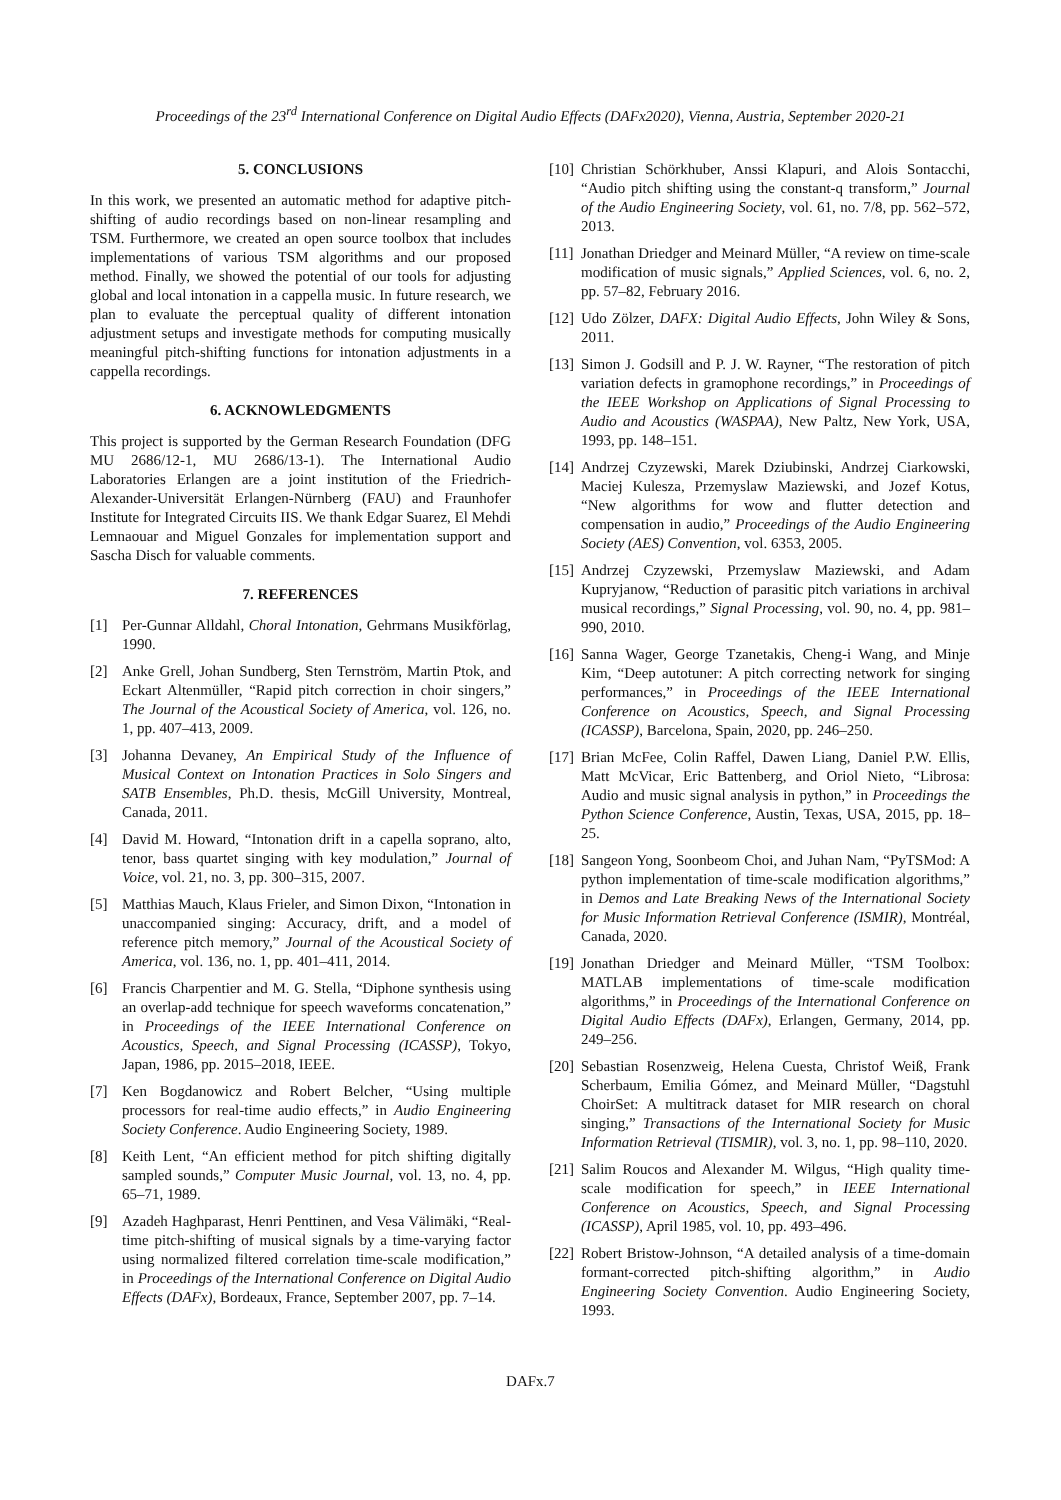Proceedings of the 23<sup>rd</sup> International Conference on Digital Audio Effects (DAFx2020), Vienna, Austria, September 2020-21
5. CONCLUSIONS
In this work, we presented an automatic method for adaptive pitch-shifting of audio recordings based on non-linear resampling and TSM. Furthermore, we created an open source toolbox that includes implementations of various TSM algorithms and our proposed method. Finally, we showed the potential of our tools for adjusting global and local intonation in a cappella music. In future research, we plan to evaluate the perceptual quality of different intonation adjustment setups and investigate methods for computing musically meaningful pitch-shifting functions for intonation adjustments in a cappella recordings.
6. ACKNOWLEDGMENTS
This project is supported by the German Research Foundation (DFG MU 2686/12-1, MU 2686/13-1). The International Audio Laboratories Erlangen are a joint institution of the Friedrich-Alexander-Universität Erlangen-Nürnberg (FAU) and Fraunhofer Institute for Integrated Circuits IIS. We thank Edgar Suarez, El Mehdi Lemnaouar and Miguel Gonzales for implementation support and Sascha Disch for valuable comments.
7. REFERENCES
[1] Per-Gunnar Alldahl, Choral Intonation, Gehrmans Musikförlag, 1990.
[2] Anke Grell, Johan Sundberg, Sten Ternström, Martin Ptok, and Eckart Altenmüller, “Rapid pitch correction in choir singers,” The Journal of the Acoustical Society of America, vol. 126, no. 1, pp. 407–413, 2009.
[3] Johanna Devaney, An Empirical Study of the Influence of Musical Context on Intonation Practices in Solo Singers and SATB Ensembles, Ph.D. thesis, McGill University, Montreal, Canada, 2011.
[4] David M. Howard, “Intonation drift in a capella soprano, alto, tenor, bass quartet singing with key modulation,” Journal of Voice, vol. 21, no. 3, pp. 300–315, 2007.
[5] Matthias Mauch, Klaus Frieler, and Simon Dixon, “Intonation in unaccompanied singing: Accuracy, drift, and a model of reference pitch memory,” Journal of the Acoustical Society of America, vol. 136, no. 1, pp. 401–411, 2014.
[6] Francis Charpentier and M. G. Stella, “Diphone synthesis using an overlap-add technique for speech waveforms concatenation,” in Proceedings of the IEEE International Conference on Acoustics, Speech, and Signal Processing (ICASSP), Tokyo, Japan, 1986, pp. 2015–2018, IEEE.
[7] Ken Bogdanowicz and Robert Belcher, “Using multiple processors for real-time audio effects,” in Audio Engineering Society Conference. Audio Engineering Society, 1989.
[8] Keith Lent, “An efficient method for pitch shifting digitally sampled sounds,” Computer Music Journal, vol. 13, no. 4, pp. 65–71, 1989.
[9] Azadeh Haghparast, Henri Penttinen, and Vesa Välimäki, “Real-time pitch-shifting of musical signals by a time-varying factor using normalized filtered correlation time-scale modification,” in Proceedings of the International Conference on Digital Audio Effects (DAFx), Bordeaux, France, September 2007, pp. 7–14.
[10] Christian Schörkhuber, Anssi Klapuri, and Alois Sontacchi, “Audio pitch shifting using the constant-q transform,” Journal of the Audio Engineering Society, vol. 61, no. 7/8, pp. 562–572, 2013.
[11] Jonathan Driedger and Meinard Müller, “A review on time-scale modification of music signals,” Applied Sciences, vol. 6, no. 2, pp. 57–82, February 2016.
[12] Udo Zölzer, DAFX: Digital Audio Effects, John Wiley & Sons, 2011.
[13] Simon J. Godsill and P. J. W. Rayner, “The restoration of pitch variation defects in gramophone recordings,” in Proceedings of the IEEE Workshop on Applications of Signal Processing to Audio and Acoustics (WASPAA), New Paltz, New York, USA, 1993, pp. 148–151.
[14] Andrzej Czyzewski, Marek Dziubinski, Andrzej Ciarkowski, Maciej Kulesza, Przemyslaw Maziewski, and Jozef Kotus, “New algorithms for wow and flutter detection and compensation in audio,” Proceedings of the Audio Engineering Society (AES) Convention, vol. 6353, 2005.
[15] Andrzej Czyzewski, Przemyslaw Maziewski, and Adam Kupryjanow, “Reduction of parasitic pitch variations in archival musical recordings,” Signal Processing, vol. 90, no. 4, pp. 981–990, 2010.
[16] Sanna Wager, George Tzanetakis, Cheng-i Wang, and Minje Kim, “Deep autotuner: A pitch correcting network for singing performances,” in Proceedings of the IEEE International Conference on Acoustics, Speech, and Signal Processing (ICASSP), Barcelona, Spain, 2020, pp. 246–250.
[17] Brian McFee, Colin Raffel, Dawen Liang, Daniel P.W. Ellis, Matt McVicar, Eric Battenberg, and Oriol Nieto, “Librosa: Audio and music signal analysis in python,” in Proceedings the Python Science Conference, Austin, Texas, USA, 2015, pp. 18–25.
[18] Sangeon Yong, Soonbeom Choi, and Juhan Nam, “PyTSMod: A python implementation of time-scale modification algorithms,” in Demos and Late Breaking News of the International Society for Music Information Retrieval Conference (ISMIR), Montréal, Canada, 2020.
[19] Jonathan Driedger and Meinard Müller, “TSM Toolbox: MATLAB implementations of time-scale modification algorithms,” in Proceedings of the International Conference on Digital Audio Effects (DAFx), Erlangen, Germany, 2014, pp. 249–256.
[20] Sebastian Rosenzweig, Helena Cuesta, Christof Weiß, Frank Scherbaum, Emilia Gómez, and Meinard Müller, “Dagstuhl ChoirSet: A multitrack dataset for MIR research on choral singing,” Transactions of the International Society for Music Information Retrieval (TISMIR), vol. 3, no. 1, pp. 98–110, 2020.
[21] Salim Roucos and Alexander M. Wilgus, “High quality time-scale modification for speech,” in IEEE International Conference on Acoustics, Speech, and Signal Processing (ICASSP), April 1985, vol. 10, pp. 493–496.
[22] Robert Bristow-Johnson, “A detailed analysis of a time-domain formant-corrected pitch-shifting algorithm,” in Audio Engineering Society Convention. Audio Engineering Society, 1993.
DAFx.7